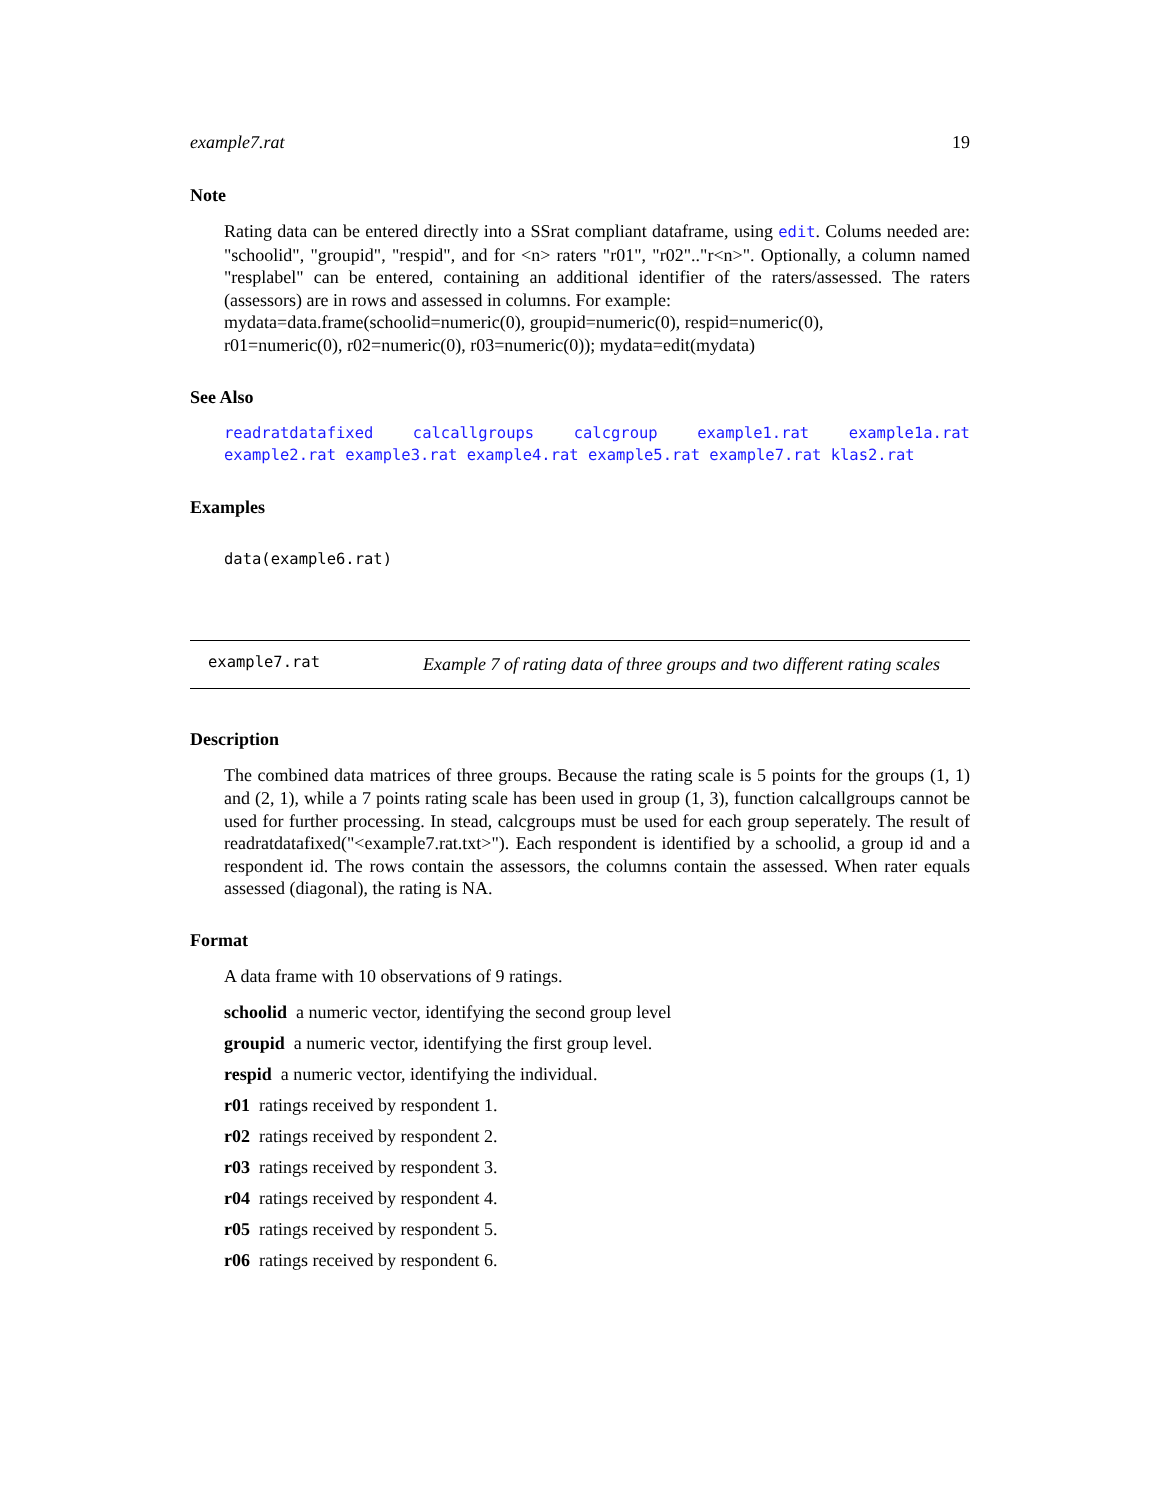example7.rat 19
Note
Rating data can be entered directly into a SSrat compliant dataframe, using edit. Colums needed are: "schoolid", "groupid", "respid", and for <n> raters "r01", "r02".."r<n>". Optionally, a column named "resplabel" can be entered, containing an additional identifier of the raters/assessed. The raters (assessors) are in rows and assessed in columns. For example:
mydata=data.frame(schoolid=numeric(0), groupid=numeric(0), respid=numeric(0),
r01=numeric(0), r02=numeric(0), r03=numeric(0)); mydata=edit(mydata)
See Also
readratdatafixed calcallgroups calcgroup example1.rat example1a.rat example2.rat example3.rat example4.rat example5.rat example7.rat klas2.rat
Examples
data(example6.rat)
example7.rat
Example 7 of rating data of three groups and two different rating scales
Description
The combined data matrices of three groups. Because the rating scale is 5 points for the groups (1, 1) and (2, 1), while a 7 points rating scale has been used in group (1, 3), function calcallgroups cannot be used for further processing. In stead, calcgroups must be used for each group seperately. The result of readratdatafixed("<example7.rat.txt>"). Each respondent is identified by a schoolid, a group id and a respondent id. The rows contain the assessors, the columns contain the assessed. When rater equals assessed (diagonal), the rating is NA.
Format
A data frame with 10 observations of 9 ratings.
schoolid a numeric vector, identifying the second group level
groupid a numeric vector, identifying the first group level.
respid a numeric vector, identifying the individual.
r01 ratings received by respondent 1.
r02 ratings received by respondent 2.
r03 ratings received by respondent 3.
r04 ratings received by respondent 4.
r05 ratings received by respondent 5.
r06 ratings received by respondent 6.